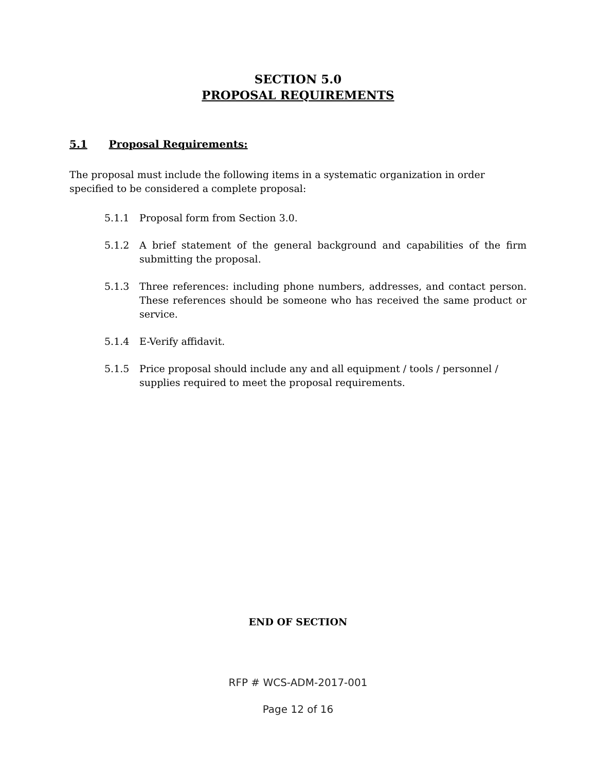SECTION 5.0
PROPOSAL REQUIREMENTS
5.1 Proposal Requirements:
The proposal must include the following items in a systematic organization in order specified to be considered a complete proposal:
5.1.1 Proposal form from Section 3.0.
5.1.2 A brief statement of the general background and capabilities of the firm submitting the proposal.
5.1.3 Three references: including phone numbers, addresses, and contact person. These references should be someone who has received the same product or service.
5.1.4 E-Verify affidavit.
5.1.5 Price proposal should include any and all equipment / tools / personnel / supplies required to meet the proposal requirements.
END OF SECTION
RFP # WCS-ADM-2017-001
Page 12 of 16